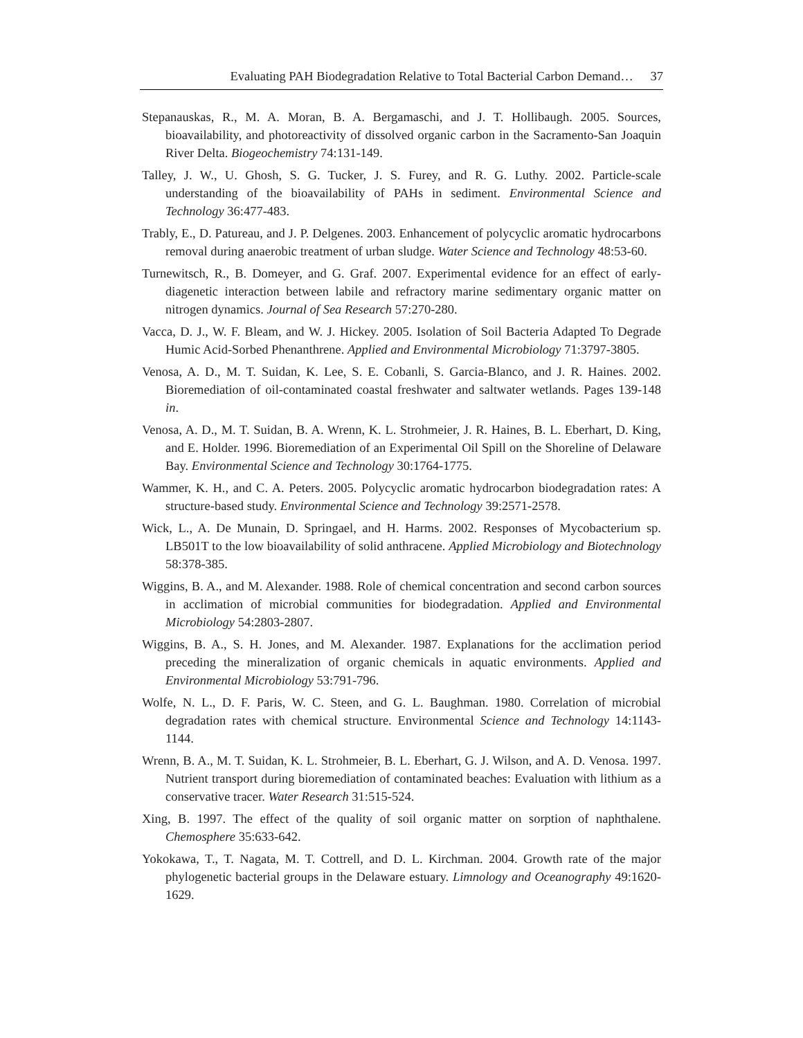Evaluating PAH Biodegradation Relative to Total Bacterial Carbon Demand… 37
Stepanauskas, R., M. A. Moran, B. A. Bergamaschi, and J. T. Hollibaugh. 2005. Sources, bioavailability, and photoreactivity of dissolved organic carbon in the Sacramento-San Joaquin River Delta. Biogeochemistry 74:131-149.
Talley, J. W., U. Ghosh, S. G. Tucker, J. S. Furey, and R. G. Luthy. 2002. Particle-scale understanding of the bioavailability of PAHs in sediment. Environmental Science and Technology 36:477-483.
Trably, E., D. Patureau, and J. P. Delgenes. 2003. Enhancement of polycyclic aromatic hydrocarbons removal during anaerobic treatment of urban sludge. Water Science and Technology 48:53-60.
Turnewitsch, R., B. Domeyer, and G. Graf. 2007. Experimental evidence for an effect of early-diagenetic interaction between labile and refractory marine sedimentary organic matter on nitrogen dynamics. Journal of Sea Research 57:270-280.
Vacca, D. J., W. F. Bleam, and W. J. Hickey. 2005. Isolation of Soil Bacteria Adapted To Degrade Humic Acid-Sorbed Phenanthrene. Applied and Environmental Microbiology 71:3797-3805.
Venosa, A. D., M. T. Suidan, K. Lee, S. E. Cobanli, S. Garcia-Blanco, and J. R. Haines. 2002. Bioremediation of oil-contaminated coastal freshwater and saltwater wetlands. Pages 139-148 in.
Venosa, A. D., M. T. Suidan, B. A. Wrenn, K. L. Strohmeier, J. R. Haines, B. L. Eberhart, D. King, and E. Holder. 1996. Bioremediation of an Experimental Oil Spill on the Shoreline of Delaware Bay. Environmental Science and Technology 30:1764-1775.
Wammer, K. H., and C. A. Peters. 2005. Polycyclic aromatic hydrocarbon biodegradation rates: A structure-based study. Environmental Science and Technology 39:2571-2578.
Wick, L., A. De Munain, D. Springael, and H. Harms. 2002. Responses of Mycobacterium sp. LB501T to the low bioavailability of solid anthracene. Applied Microbiology and Biotechnology 58:378-385.
Wiggins, B. A., and M. Alexander. 1988. Role of chemical concentration and second carbon sources in acclimation of microbial communities for biodegradation. Applied and Environmental Microbiology 54:2803-2807.
Wiggins, B. A., S. H. Jones, and M. Alexander. 1987. Explanations for the acclimation period preceding the mineralization of organic chemicals in aquatic environments. Applied and Environmental Microbiology 53:791-796.
Wolfe, N. L., D. F. Paris, W. C. Steen, and G. L. Baughman. 1980. Correlation of microbial degradation rates with chemical structure. Environmental Science and Technology 14:1143-1144.
Wrenn, B. A., M. T. Suidan, K. L. Strohmeier, B. L. Eberhart, G. J. Wilson, and A. D. Venosa. 1997. Nutrient transport during bioremediation of contaminated beaches: Evaluation with lithium as a conservative tracer. Water Research 31:515-524.
Xing, B. 1997. The effect of the quality of soil organic matter on sorption of naphthalene. Chemosphere 35:633-642.
Yokokawa, T., T. Nagata, M. T. Cottrell, and D. L. Kirchman. 2004. Growth rate of the major phylogenetic bacterial groups in the Delaware estuary. Limnology and Oceanography 49:1620-1629.